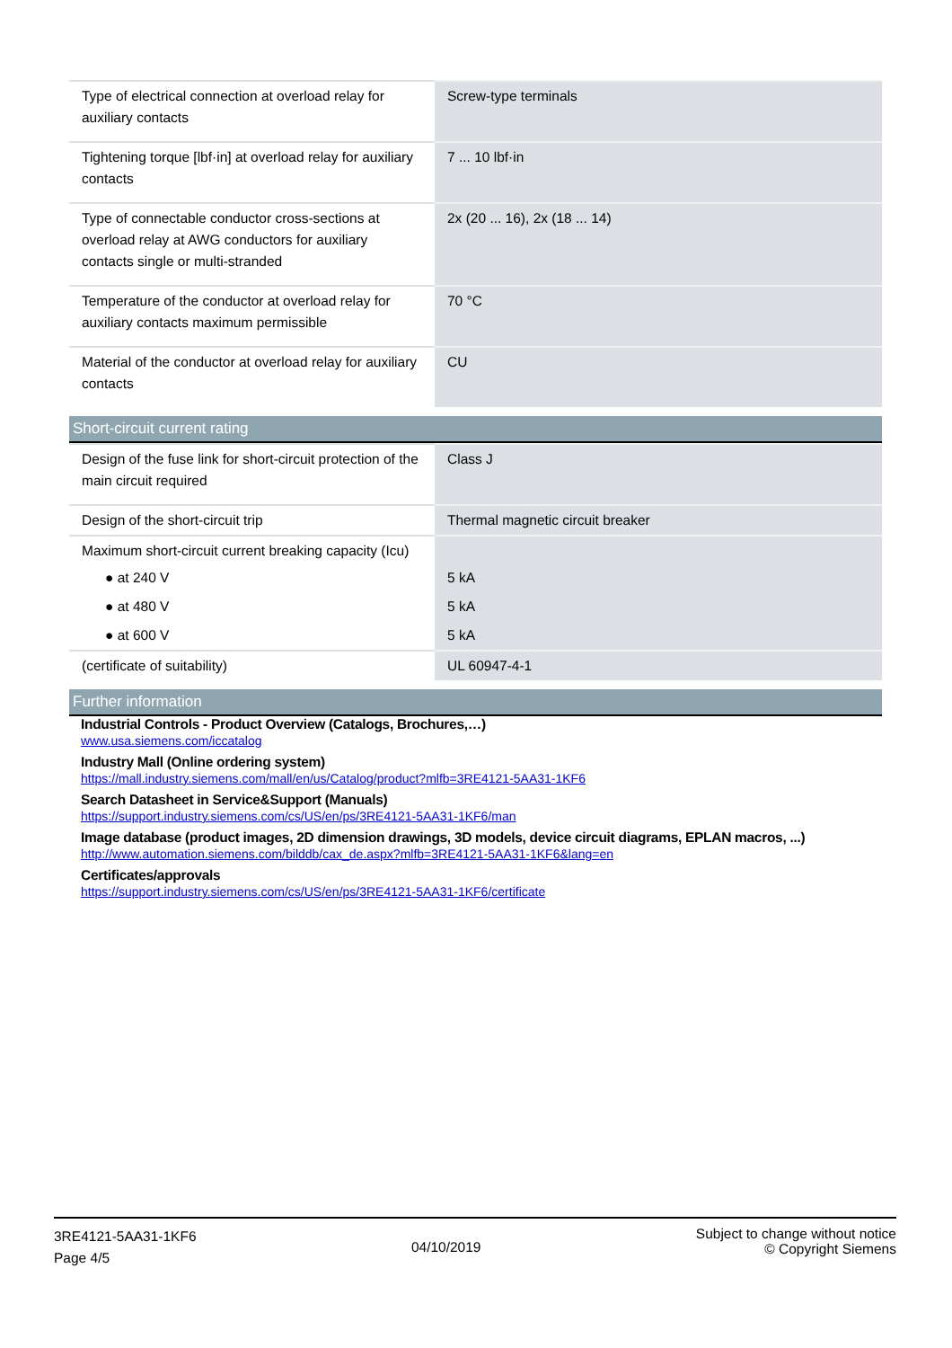| Type of electrical connection at overload relay for auxiliary contacts | Screw-type terminals |
| Tightening torque [lbf·in] at overload relay for auxiliary contacts | 7 ... 10 lbf·in |
| Type of connectable conductor cross-sections at overload relay at AWG conductors for auxiliary contacts single or multi-stranded | 2x (20 ... 16), 2x (18 ... 14) |
| Temperature of the conductor at overload relay for auxiliary contacts maximum permissible | 70 °C |
| Material of the conductor at overload relay for auxiliary contacts | CU |
Short-circuit current rating
| Design of the fuse link for short-circuit protection of the main circuit required | Class J |
| Design of the short-circuit trip | Thermal magnetic circuit breaker |
| Maximum short-circuit current breaking capacity (Icu) | |
| ● at 240 V | 5 kA |
| ● at 480 V | 5 kA |
| ● at 600 V | 5 kA |
| (certificate of suitability) | UL 60947-4-1 |
Further information
Industrial Controls - Product Overview (Catalogs, Brochures,…)
www.usa.siemens.com/iccatalog
Industry Mall (Online ordering system)
https://mall.industry.siemens.com/mall/en/us/Catalog/product?mlfb=3RE4121-5AA31-1KF6
Search Datasheet in Service&Support (Manuals)
https://support.industry.siemens.com/cs/US/en/ps/3RE4121-5AA31-1KF6/man
Image database (product images, 2D dimension drawings, 3D models, device circuit diagrams, EPLAN macros, ...)
http://www.automation.siemens.com/bilddb/cax_de.aspx?mlfb=3RE4121-5AA31-1KF6&lang=en
Certificates/approvals
https://support.industry.siemens.com/cs/US/en/ps/3RE4121-5AA31-1KF6/certificate
3RE4121-5AA31-1KF6
Page 4/5
04/10/2019
Subject to change without notice
© Copyright Siemens